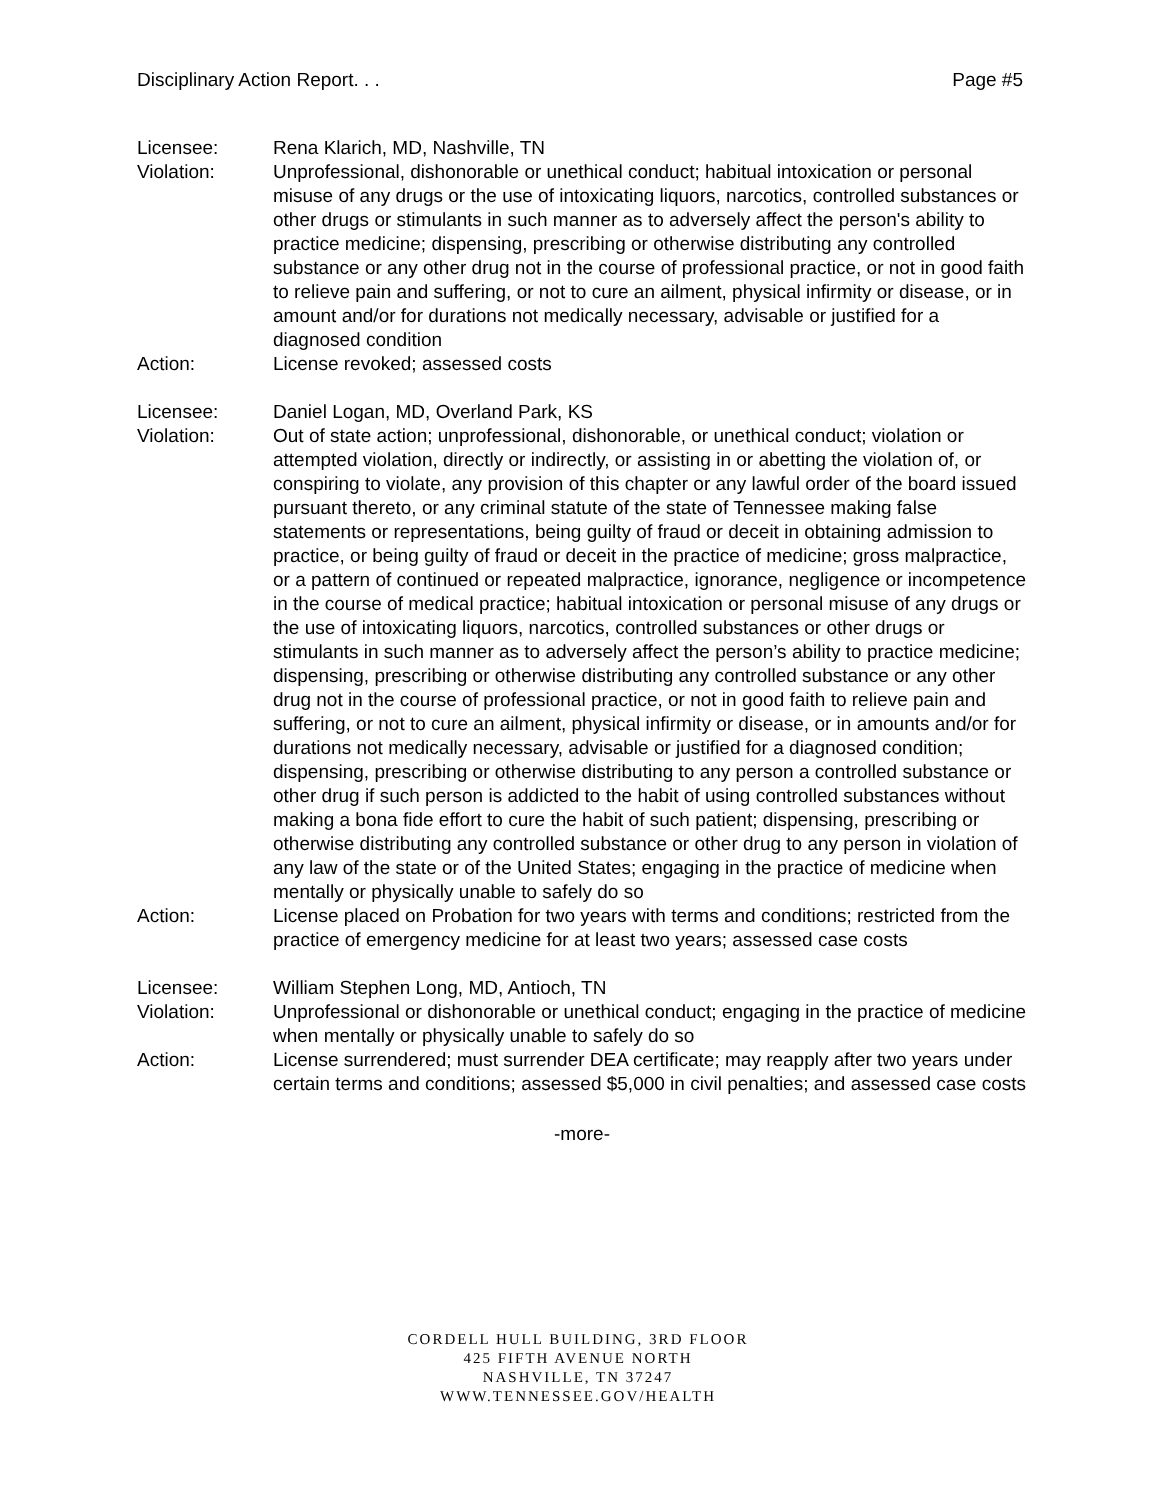Disciplinary Action Report. . . Page #5
Licensee: Rena Klarich, MD, Nashville, TN
Violation: Unprofessional, dishonorable or unethical conduct; habitual intoxication or personal misuse of any drugs or the use of intoxicating liquors, narcotics, controlled substances or other drugs or stimulants in such manner as to adversely affect the person's ability to practice medicine; dispensing, prescribing or otherwise distributing any controlled substance or any other drug not in the course of professional practice, or not in good faith to relieve pain and suffering, or not to cure an ailment, physical infirmity or disease, or in amount and/or for durations not medically necessary, advisable or justified for a diagnosed condition
Action: License revoked; assessed costs
Licensee: Daniel Logan, MD, Overland Park, KS
Violation: Out of state action; unprofessional, dishonorable, or unethical conduct; violation or attempted violation, directly or indirectly, or assisting in or abetting the violation of, or conspiring to violate, any provision of this chapter or any lawful order of the board issued pursuant thereto, or any criminal statute of the state of Tennessee making false statements or representations, being guilty of fraud or deceit in obtaining admission to practice, or being guilty of fraud or deceit in the practice of medicine; gross malpractice, or a pattern of continued or repeated malpractice, ignorance, negligence or incompetence in the course of medical practice; habitual intoxication or personal misuse of any drugs or the use of intoxicating liquors, narcotics, controlled substances or other drugs or stimulants in such manner as to adversely affect the person’s ability to practice medicine; dispensing, prescribing or otherwise distributing any controlled substance or any other drug not in the course of professional practice, or not in good faith to relieve pain and suffering, or not to cure an ailment, physical infirmity or disease, or in amounts and/or for durations not medically necessary, advisable or justified for a diagnosed condition; dispensing, prescribing or otherwise distributing to any person a controlled substance or other drug if such person is addicted to the habit of using controlled substances without making a bona fide effort to cure the habit of such patient; dispensing, prescribing or otherwise distributing any controlled substance or other drug to any person in violation of any law of the state or of the United States; engaging in the practice of medicine when mentally or physically unable to safely do so
Action: License placed on Probation for two years with terms and conditions; restricted from the practice of emergency medicine for at least two years; assessed case costs
Licensee: William Stephen Long, MD, Antioch, TN
Violation: Unprofessional or dishonorable or unethical conduct; engaging in the practice of medicine when mentally or physically unable to safely do so
Action: License surrendered; must surrender DEA certificate; may reapply after two years under certain terms and conditions; assessed $5,000 in civil penalties; and assessed case costs
-more-
CORDELL HULL BUILDING, 3RD FLOOR
425 FIFTH AVENUE NORTH
NASHVILLE, TN 37247
WWW.TENNESSEE.GOV/HEALTH